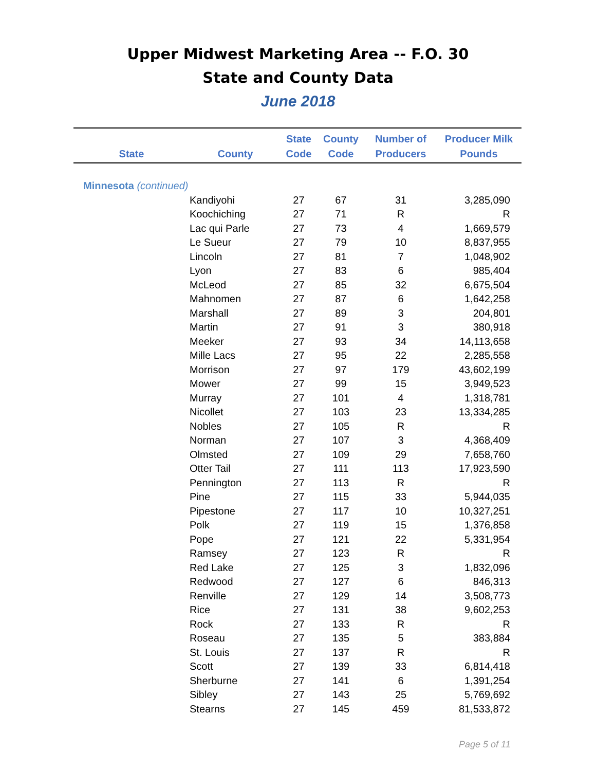Upper Midwest Marketing Area -- F.O. 30
State and County Data
June 2018
| State | County | State Code | County Code | Number of Producers | Producer Milk Pounds |
| --- | --- | --- | --- | --- | --- |
| Minnesota (continued) | | | | | |
| | Kandiyohi | 27 | 67 | 31 | 3,285,090 |
| | Koochiching | 27 | 71 | R | R |
| | Lac qui Parle | 27 | 73 | 4 | 1,669,579 |
| | Le Sueur | 27 | 79 | 10 | 8,837,955 |
| | Lincoln | 27 | 81 | 7 | 1,048,902 |
| | Lyon | 27 | 83 | 6 | 985,404 |
| | McLeod | 27 | 85 | 32 | 6,675,504 |
| | Mahnomen | 27 | 87 | 6 | 1,642,258 |
| | Marshall | 27 | 89 | 3 | 204,801 |
| | Martin | 27 | 91 | 3 | 380,918 |
| | Meeker | 27 | 93 | 34 | 14,113,658 |
| | Mille Lacs | 27 | 95 | 22 | 2,285,558 |
| | Morrison | 27 | 97 | 179 | 43,602,199 |
| | Mower | 27 | 99 | 15 | 3,949,523 |
| | Murray | 27 | 101 | 4 | 1,318,781 |
| | Nicollet | 27 | 103 | 23 | 13,334,285 |
| | Nobles | 27 | 105 | R | R |
| | Norman | 27 | 107 | 3 | 4,368,409 |
| | Olmsted | 27 | 109 | 29 | 7,658,760 |
| | Otter Tail | 27 | 111 | 113 | 17,923,590 |
| | Pennington | 27 | 113 | R | R |
| | Pine | 27 | 115 | 33 | 5,944,035 |
| | Pipestone | 27 | 117 | 10 | 10,327,251 |
| | Polk | 27 | 119 | 15 | 1,376,858 |
| | Pope | 27 | 121 | 22 | 5,331,954 |
| | Ramsey | 27 | 123 | R | R |
| | Red Lake | 27 | 125 | 3 | 1,832,096 |
| | Redwood | 27 | 127 | 6 | 846,313 |
| | Renville | 27 | 129 | 14 | 3,508,773 |
| | Rice | 27 | 131 | 38 | 9,602,253 |
| | Rock | 27 | 133 | R | R |
| | Roseau | 27 | 135 | 5 | 383,884 |
| | St. Louis | 27 | 137 | R | R |
| | Scott | 27 | 139 | 33 | 6,814,418 |
| | Sherburne | 27 | 141 | 6 | 1,391,254 |
| | Sibley | 27 | 143 | 25 | 5,769,692 |
| | Stearns | 27 | 145 | 459 | 81,533,872 |
Page 5 of 11